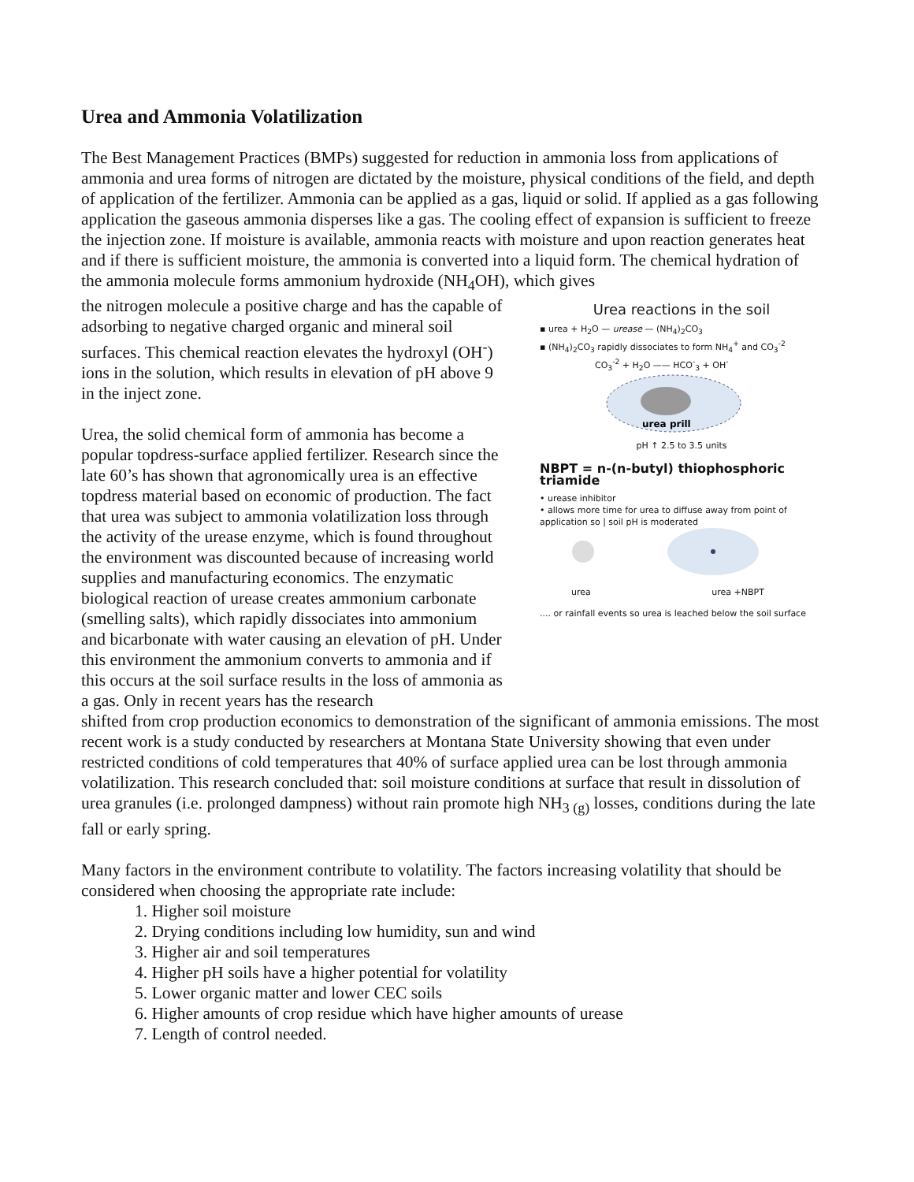Urea and Ammonia Volatilization
The Best Management Practices (BMPs) suggested for reduction in ammonia loss from applications of ammonia and urea forms of nitrogen are dictated by the moisture, physical conditions of the field, and depth of application of the fertilizer. Ammonia can be applied as a gas, liquid or solid. If applied as a gas following application the gaseous ammonia disperses like a gas. The cooling effect of expansion is sufficient to freeze the injection zone. If moisture is available, ammonia reacts with moisture and upon reaction generates heat and if there is sufficient moisture, the ammonia is converted into a liquid form. The chemical hydration of the ammonia molecule forms ammonium hydroxide (NH<sub>4</sub>OH), which gives
the nitrogen molecule a positive charge and has the capable of adsorbing to negative charged organic and mineral soil surfaces. This chemical reaction elevates the hydroxyl (OH<sup>-</sup>) ions in the solution, which results in elevation of pH above 9 in the inject zone.
Urea, the solid chemical form of ammonia has become a popular topdress-surface applied fertilizer. Research since the late 60’s has shown that agronomically urea is an effective topdress material based on economic of production. The fact that urea was subject to ammonia volatilization loss through the activity of the urease enzyme, which is found throughout the environment was discounted because of increasing world supplies and manufacturing economics. The enzymatic biological reaction of urease creates ammonium carbonate (smelling salts), which rapidly dissociates into ammonium and bicarbonate with water causing an elevation of pH. Under this environment the ammonium converts to ammonia and if this occurs at the soil surface results in the loss of ammonia as a gas. Only in recent years has the research
Urea reactions in the soil
▪ urea + H<sub>2</sub>O — urease — (NH<sub>4</sub>)<sub>2</sub>CO<sub>3</sub>
▪ (NH<sub>4</sub>)<sub>2</sub>CO<sub>3</sub> rapidly dissociates to form NH<sub>4</sub><sup>+</sup> and CO<sub>3</sub><sup>-2</sup>
CO<sub>3</sub><sup>-2</sup> + H<sub>2</sub>O —— HCO<sup>-</sup><sub>3</sub> + OH<sup>-</sup>
urea prill
pH ↑ 2.5 to 3.5 units
NBPT = n-(n-butyl) thiophosphoric triamide
• urease inhibitor
• allows more time for urea to diffuse away from point of application so | soil pH is moderated
urea urea +NBPT
.... or rainfall events so urea is leached below the soil surface
shifted from crop production economics to demonstration of the significant of ammonia emissions. The most recent work is a study conducted by researchers at Montana State University showing that even under restricted conditions of cold temperatures that 40% of surface applied urea can be lost through ammonia volatilization. This research concluded that: soil moisture conditions at surface that result in dissolution of urea granules (i.e. prolonged dampness) without rain promote high NH<sub>3 (g)</sub> losses, conditions during the late fall or early spring.
Many factors in the environment contribute to volatility. The factors increasing volatility that should be considered when choosing the appropriate rate include:
1. Higher soil moisture
2. Drying conditions including low humidity, sun and wind
3. Higher air and soil temperatures
4. Higher pH soils have a higher potential for volatility
5. Lower organic matter and lower CEC soils
6. Higher amounts of crop residue which have higher amounts of urease
7. Length of control needed.